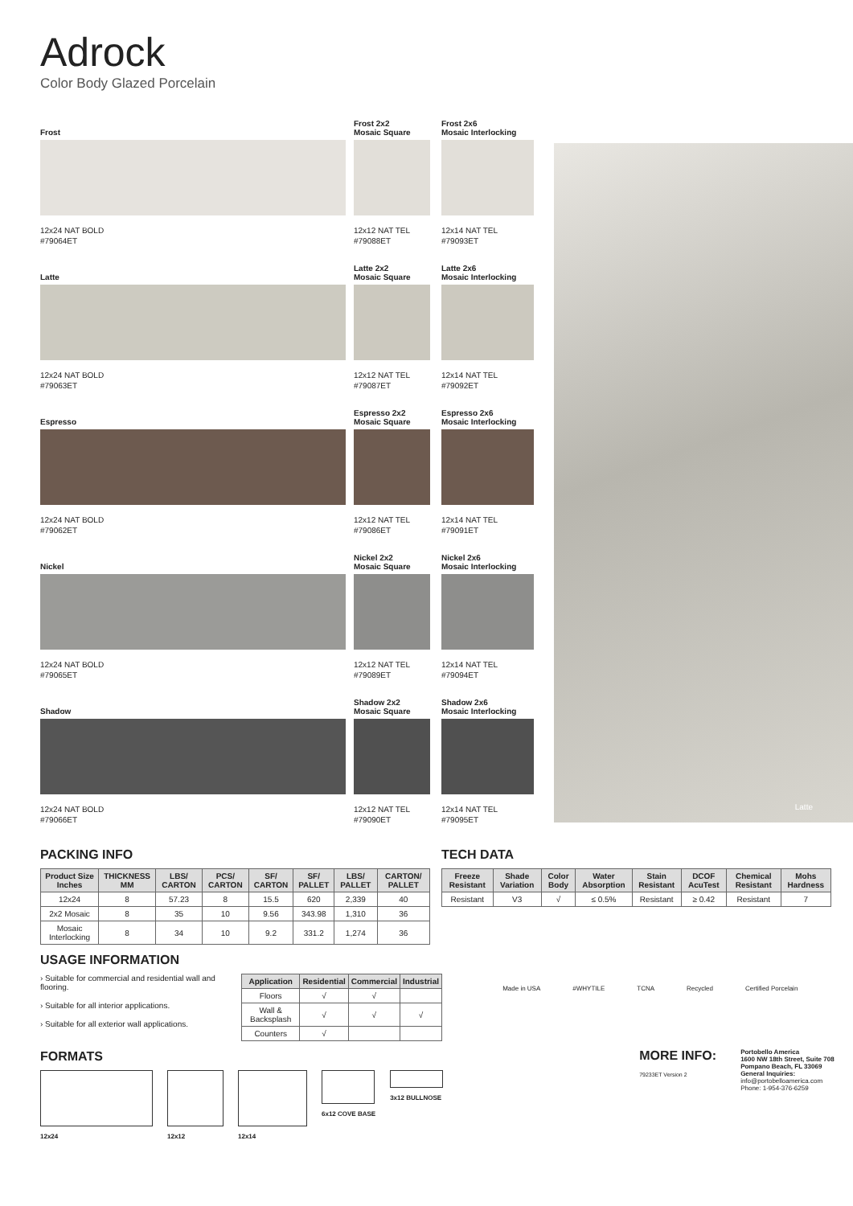Adrock
Color Body Glazed Porcelain
Frost
12x24 NAT BOLD
#79064ET
Frost 2x2
Mosaic Square
12x12 NAT TEL
#79088ET
Frost 2x6
Mosaic Interlocking
12x14 NAT TEL
#79093ET
Latte
12x24 NAT BOLD
#79063ET
Latte 2x2
Mosaic Square
12x12 NAT TEL
#79087ET
Latte 2x6
Mosaic Interlocking
12x14 NAT TEL
#79092ET
Espresso
12x24 NAT BOLD
#79062ET
Espresso 2x2
Mosaic Square
12x12 NAT TEL
#79086ET
Espresso 2x6
Mosaic Interlocking
12x14 NAT TEL
#79091ET
Nickel
12x24 NAT BOLD
#79065ET
Nickel 2x2
Mosaic Square
12x12 NAT TEL
#79089ET
Nickel 2x6
Mosaic Interlocking
12x14 NAT TEL
#79094ET
Shadow
12x24 NAT BOLD
#79066ET
Shadow 2x2
Mosaic Square
12x12 NAT TEL
#79090ET
Shadow 2x6
Mosaic Interlocking
12x14 NAT TEL
#79095ET
Latte
PACKING INFO
| Product Size Inches | THICKNESS MM | LBS/ CARTON | PCS/ CARTON | SF/ CARTON | SF/ PALLET | LBS/ PALLET | CARTON/ PALLET |
| --- | --- | --- | --- | --- | --- | --- | --- |
| 12x24 | 8 | 57.23 | 8 | 15.5 | 620 | 2,339 | 40 |
| 2x2 Mosaic | 8 | 35 | 10 | 9.56 | 343.98 | 1,310 | 36 |
| Mosaic Interlocking | 8 | 34 | 10 | 9.2 | 331.2 | 1,274 | 36 |
TECH DATA
| Freeze Resistant | Shade Variation | Color Body | Water Absorption | Stain Resistant | DCOF AcuTest | Chemical Resistant | Mohs Hardness |
| --- | --- | --- | --- | --- | --- | --- | --- |
| Resistant | V3 | √ | ≤ 0.5% | Resistant | ≥ 0.42 | Resistant | 7 |
USAGE INFORMATION
› Suitable for commercial and residential wall and flooring.
› Suitable for all interior applications.
› Suitable for all exterior wall applications.
| Application | Residential | Commercial | Industrial |
| --- | --- | --- | --- |
| Floors | √ | √ | |
| Wall & Backsplash | √ | √ | √ |
| Counters | √ | | |
FORMATS
12x24 12x12 12x14 6x12 COVE BASE 3x12 BULLNOSE
Made in USA #WHYTILE TCNA Recycled Certified Porcelain
MORE INFO:
79233ET Version 2
Portobello America
1600 NW 18th Street, Suite 708
Pompano Beach, FL 33069
General Inquiries:
info@portobelloamerica.com
Phone: 1-954-376-6259